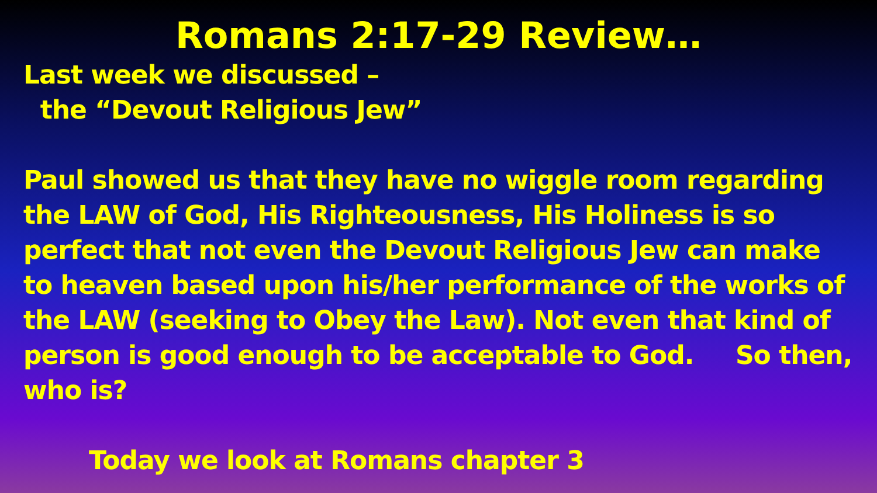Romans 2:17-29 Review…
Last week we discussed –
the “Devout Religious Jew”
Paul showed us that they have no wiggle room regarding the LAW of God, His Righteousness, His Holiness is so perfect that not even the Devout Religious Jew can make to heaven based upon his/her performance of the works of the LAW (seeking to Obey the Law). Not even that kind of person is good enough to be acceptable to God. So then, who is?
Today we look at Romans chapter 3